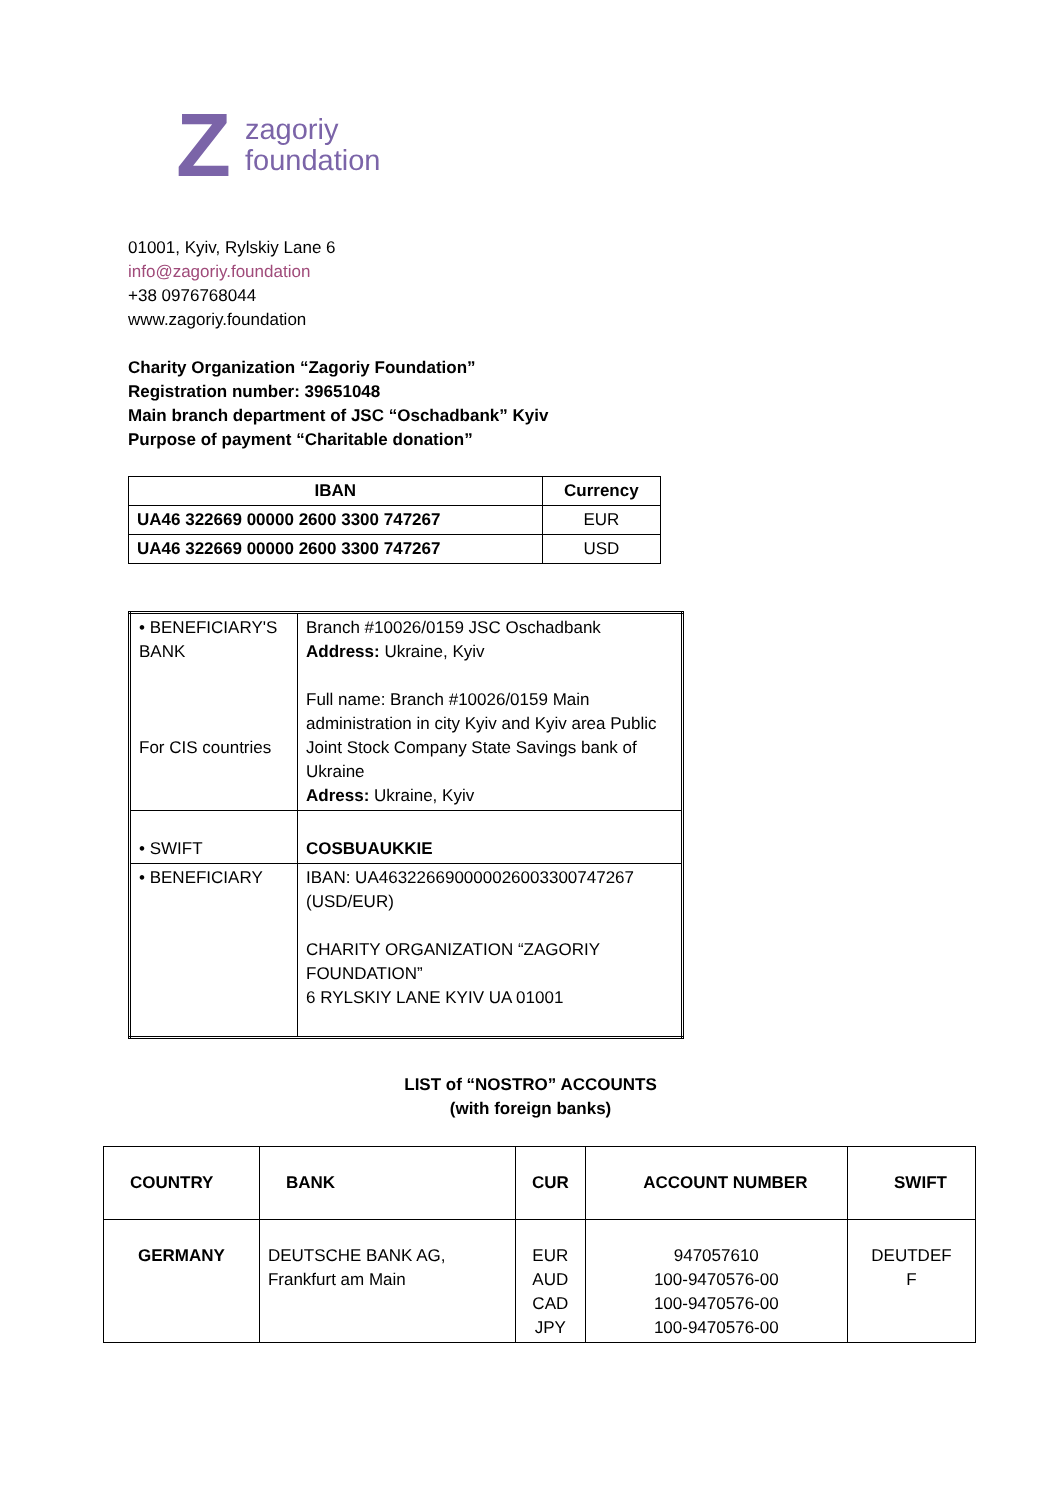Z
zagoriy
foundation
01001, Kyiv, Rylskiy Lane 6
info@zagoriy.foundation
+38 0976768044
www.zagoriy.foundation
Charity Organization “Zagoriy Foundation”
Registration number: 39651048
Main branch department of JSC “Oschadbank” Kyiv
Purpose of payment “Charitable donation”
| IBAN | Currency |
| --- | --- |
| UA46 322669 00000 2600 3300 747267 | EUR |
| UA46 322669 00000 2600 3300 747267 | USD |
| • BENEFICIARY'S BANK For CIS countries | Branch #10026/0159 JSC Oschadbank Address: Ukraine, Kyiv Full name: Branch #10026/0159 Main administration in city Kyiv and Kyiv area Public Joint Stock Company State Savings bank of Ukraine Adress: Ukraine, Kyiv |
| • SWIFT | COSBUAUKKIE |
| • BENEFICIARY | IBAN: UA463226690000026003300747267 (USD/EUR) CHARITY ORGANIZATION “ZAGORIY FOUNDATION” 6 RYLSKIY LANE KYIV UA 01001 |
LIST of “NOSTRO” ACCOUNTS
(with foreign banks)
| COUNTRY | BANK | CUR | ACCOUNT NUMBER | SWIFT |
| --- | --- | --- | --- | --- |
| GERMANY | DEUTSCHE BANK AG, Frankfurt am Main | EUR AUD CAD JPY | 947057610 100-9470576-00 100-9470576-00 100-9470576-00 | DEUTDEF F |